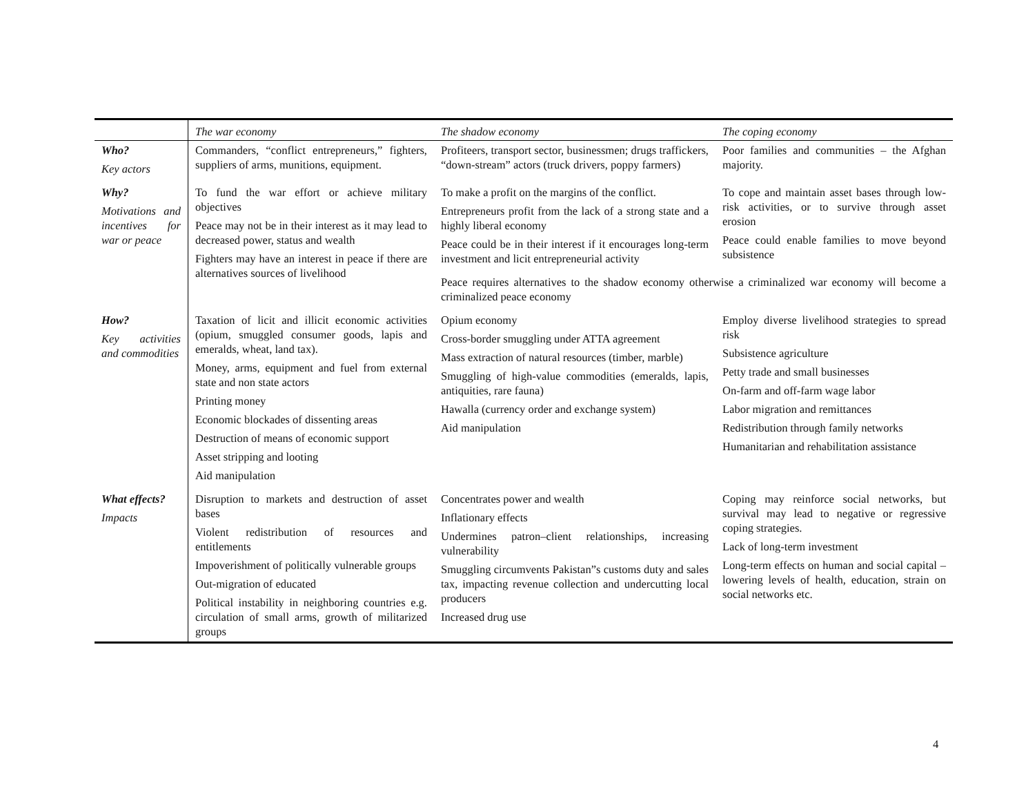| | The war economy | The shadow economy | The coping economy |
| Who? Key actors | Commanders, “conflict entrepreneurs,” fighters, suppliers of arms, munitions, equipment. | Profiteers, transport sector, businessmen; drugs traffickers, “down-stream” actors (truck drivers, poppy farmers) | Poor families and communities – the Afghan majority. |
| Why? Motivations and incentives for war or peace | To fund the war effort or achieve military objectives Peace may not be in their interest as it may lead to decreased power, status and wealth Fighters may have an interest in peace if there are alternatives sources of livelihood | To make a profit on the margins of the conflict. Entrepreneurs profit from the lack of a strong state and a highly liberal economy Peace could be in their interest if it encourages long-term investment and licit entrepreneurial activity | To cope and maintain asset bases through low-risk activities, or to survive through asset erosion Peace could enable families to move beyond subsistence |
| | | Peace requires alternatives to the shadow economy otherwise a criminalized war economy will become a criminalized peace economy | |
| How? Key activities and commodities | Taxation of licit and illicit economic activities (opium, smuggled consumer goods, lapis and emeralds, wheat, land tax). Money, arms, equipment and fuel from external state and non state actors Printing money Economic blockades of dissenting areas Destruction of means of economic support Asset stripping and looting Aid manipulation | Opium economy Cross-border smuggling under ATTA agreement Mass extraction of natural resources (timber, marble) Smuggling of high-value commodities (emeralds, lapis, antiquities, rare fauna) Hawalla (currency order and exchange system) Aid manipulation | Employ diverse livelihood strategies to spread risk Subsistence agriculture Petty trade and small businesses On-farm and off-farm wage labor Labor migration and remittances Redistribution through family networks Humanitarian and rehabilitation assistance |
| What effects? Impacts | Disruption to markets and destruction of asset bases Violent redistribution of resources and entitlements Impoverishment of politically vulnerable groups Out-migration of educated Political instability in neighboring countries e.g. circulation of small arms, growth of militarized groups | Concentrates power and wealth Inflationary effects Undermines patron–client relationships, increasing vulnerability Smuggling circumvents Pakistan”s customs duty and sales tax, impacting revenue collection and undercutting local producers Increased drug use | Coping may reinforce social networks, but survival may lead to negative or regressive coping strategies. Lack of long-term investment Long-term effects on human and social capital – lowering levels of health, education, strain on social networks etc. |
4